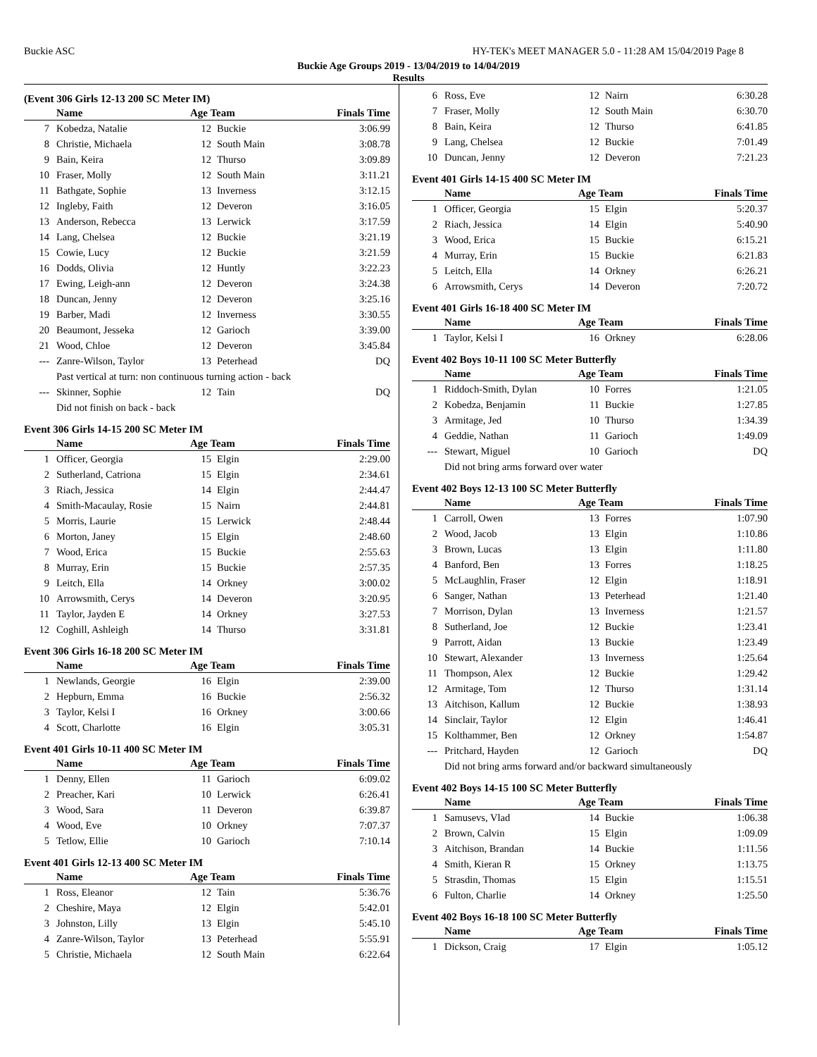Buckie ASC HY-TEK's MEET MANAGER 5.0 - 11:28 AM 15/04/2019 Page 8
Buckie Age Groups 2019 - 13/04/2019 to 14/04/2019
Results
(Event 306 Girls 12-13 200 SC Meter IM)
| | Name | Age Team | | Finals Time |
| --- | --- | --- | --- | --- |
| 7 | Kobedza, Natalie | 12 | Buckie | 3:06.99 |
| 8 | Christie, Michaela | 12 | South Main | 3:08.78 |
| 9 | Bain, Keira | 12 | Thurso | 3:09.89 |
| 10 | Fraser, Molly | 12 | South Main | 3:11.21 |
| 11 | Bathgate, Sophie | 13 | Inverness | 3:12.15 |
| 12 | Ingleby, Faith | 12 | Deveron | 3:16.05 |
| 13 | Anderson, Rebecca | 13 | Lerwick | 3:17.59 |
| 14 | Lang, Chelsea | 12 | Buckie | 3:21.19 |
| 15 | Cowie, Lucy | 12 | Buckie | 3:21.59 |
| 16 | Dodds, Olivia | 12 | Huntly | 3:22.23 |
| 17 | Ewing, Leigh-ann | 12 | Deveron | 3:24.38 |
| 18 | Duncan, Jenny | 12 | Deveron | 3:25.16 |
| 19 | Barber, Madi | 12 | Inverness | 3:30.55 |
| 20 | Beaumont, Jesseka | 12 | Garioch | 3:39.00 |
| 21 | Wood, Chloe | 12 | Deveron | 3:45.84 |
| --- | Zanre-Wilson, Taylor | 13 | Peterhead | DQ |
| Past vertical at turn: non continuous turning action - back | | | | |
| --- | Skinner, Sophie | 12 | Tain | DQ |
| Did not finish on back - back | | | | |
Event 306 Girls 14-15 200 SC Meter IM
| | Name | Age Team | | Finals Time |
| --- | --- | --- | --- | --- |
| 1 | Officer, Georgia | 15 | Elgin | 2:29.00 |
| 2 | Sutherland, Catriona | 15 | Elgin | 2:34.61 |
| 3 | Riach, Jessica | 14 | Elgin | 2:44.47 |
| 4 | Smith-Macaulay, Rosie | 15 | Nairn | 2:44.81 |
| 5 | Morris, Laurie | 15 | Lerwick | 2:48.44 |
| 6 | Morton, Janey | 15 | Elgin | 2:48.60 |
| 7 | Wood, Erica | 15 | Buckie | 2:55.63 |
| 8 | Murray, Erin | 15 | Buckie | 2:57.35 |
| 9 | Leitch, Ella | 14 | Orkney | 3:00.02 |
| 10 | Arrowsmith, Cerys | 14 | Deveron | 3:20.95 |
| 11 | Taylor, Jayden E | 14 | Orkney | 3:27.53 |
| 12 | Coghill, Ashleigh | 14 | Thurso | 3:31.81 |
Event 306 Girls 16-18 200 SC Meter IM
| | Name | Age Team | | Finals Time |
| --- | --- | --- | --- | --- |
| 1 | Newlands, Georgie | 16 | Elgin | 2:39.00 |
| 2 | Hepburn, Emma | 16 | Buckie | 2:56.32 |
| 3 | Taylor, Kelsi I | 16 | Orkney | 3:00.66 |
| 4 | Scott, Charlotte | 16 | Elgin | 3:05.31 |
Event 401 Girls 10-11 400 SC Meter IM
| | Name | Age Team | | Finals Time |
| --- | --- | --- | --- | --- |
| 1 | Denny, Ellen | 11 | Garioch | 6:09.02 |
| 2 | Preacher, Kari | 10 | Lerwick | 6:26.41 |
| 3 | Wood, Sara | 11 | Deveron | 6:39.87 |
| 4 | Wood, Eve | 10 | Orkney | 7:07.37 |
| 5 | Tetlow, Ellie | 10 | Garioch | 7:10.14 |
Event 401 Girls 12-13 400 SC Meter IM
| | Name | Age Team | | Finals Time |
| --- | --- | --- | --- | --- |
| 1 | Ross, Eleanor | 12 | Tain | 5:36.76 |
| 2 | Cheshire, Maya | 12 | Elgin | 5:42.01 |
| 3 | Johnston, Lilly | 13 | Elgin | 5:45.10 |
| 4 | Zanre-Wilson, Taylor | 13 | Peterhead | 5:55.91 |
| 5 | Christie, Michaela | 12 | South Main | 6:22.64 |
| 6 | Ross, Eve | 12 | Nairn | 6:30.28 |
| 7 | Fraser, Molly | 12 | South Main | 6:30.70 |
| 8 | Bain, Keira | 12 | Thurso | 6:41.85 |
| 9 | Lang, Chelsea | 12 | Buckie | 7:01.49 |
| 10 | Duncan, Jenny | 12 | Deveron | 7:21.23 |
Event 401 Girls 14-15 400 SC Meter IM
| | Name | Age Team | | Finals Time |
| --- | --- | --- | --- | --- |
| 1 | Officer, Georgia | 15 | Elgin | 5:20.37 |
| 2 | Riach, Jessica | 14 | Elgin | 5:40.90 |
| 3 | Wood, Erica | 15 | Buckie | 6:15.21 |
| 4 | Murray, Erin | 15 | Buckie | 6:21.83 |
| 5 | Leitch, Ella | 14 | Orkney | 6:26.21 |
| 6 | Arrowsmith, Cerys | 14 | Deveron | 7:20.72 |
Event 401 Girls 16-18 400 SC Meter IM
| | Name | Age Team | | Finals Time |
| --- | --- | --- | --- | --- |
| 1 | Taylor, Kelsi I | 16 | Orkney | 6:28.06 |
Event 402 Boys 10-11 100 SC Meter Butterfly
| | Name | Age Team | | Finals Time |
| --- | --- | --- | --- | --- |
| 1 | Riddoch-Smith, Dylan | 10 | Forres | 1:21.05 |
| 2 | Kobedza, Benjamin | 11 | Buckie | 1:27.85 |
| 3 | Armitage, Jed | 10 | Thurso | 1:34.39 |
| 4 | Geddie, Nathan | 11 | Garioch | 1:49.09 |
| --- | Stewart, Miguel | 10 | Garioch | DQ |
| Did not bring arms forward over water | | | | |
Event 402 Boys 12-13 100 SC Meter Butterfly
| | Name | Age Team | | Finals Time |
| --- | --- | --- | --- | --- |
| 1 | Carroll, Owen | 13 | Forres | 1:07.90 |
| 2 | Wood, Jacob | 13 | Elgin | 1:10.86 |
| 3 | Brown, Lucas | 13 | Elgin | 1:11.80 |
| 4 | Banford, Ben | 13 | Forres | 1:18.25 |
| 5 | McLaughlin, Fraser | 12 | Elgin | 1:18.91 |
| 6 | Sanger, Nathan | 13 | Peterhead | 1:21.40 |
| 7 | Morrison, Dylan | 13 | Inverness | 1:21.57 |
| 8 | Sutherland, Joe | 12 | Buckie | 1:23.41 |
| 9 | Parrott, Aidan | 13 | Buckie | 1:23.49 |
| 10 | Stewart, Alexander | 13 | Inverness | 1:25.64 |
| 11 | Thompson, Alex | 12 | Buckie | 1:29.42 |
| 12 | Armitage, Tom | 12 | Thurso | 1:31.14 |
| 13 | Aitchison, Kallum | 12 | Buckie | 1:38.93 |
| 14 | Sinclair, Taylor | 12 | Elgin | 1:46.41 |
| 15 | Kolthammer, Ben | 12 | Orkney | 1:54.87 |
| --- | Pritchard, Hayden | 12 | Garioch | DQ |
| Did not bring arms forward and/or backward simultaneously | | | | |
Event 402 Boys 14-15 100 SC Meter Butterfly
| | Name | Age Team | | Finals Time |
| --- | --- | --- | --- | --- |
| 1 | Samusevs, Vlad | 14 | Buckie | 1:06.38 |
| 2 | Brown, Calvin | 15 | Elgin | 1:09.09 |
| 3 | Aitchison, Brandan | 14 | Buckie | 1:11.56 |
| 4 | Smith, Kieran R | 15 | Orkney | 1:13.75 |
| 5 | Strasdin, Thomas | 15 | Elgin | 1:15.51 |
| 6 | Fulton, Charlie | 14 | Orkney | 1:25.50 |
Event 402 Boys 16-18 100 SC Meter Butterfly
| | Name | Age Team | | Finals Time |
| --- | --- | --- | --- | --- |
| 1 | Dickson, Craig | 17 | Elgin | 1:05.12 |